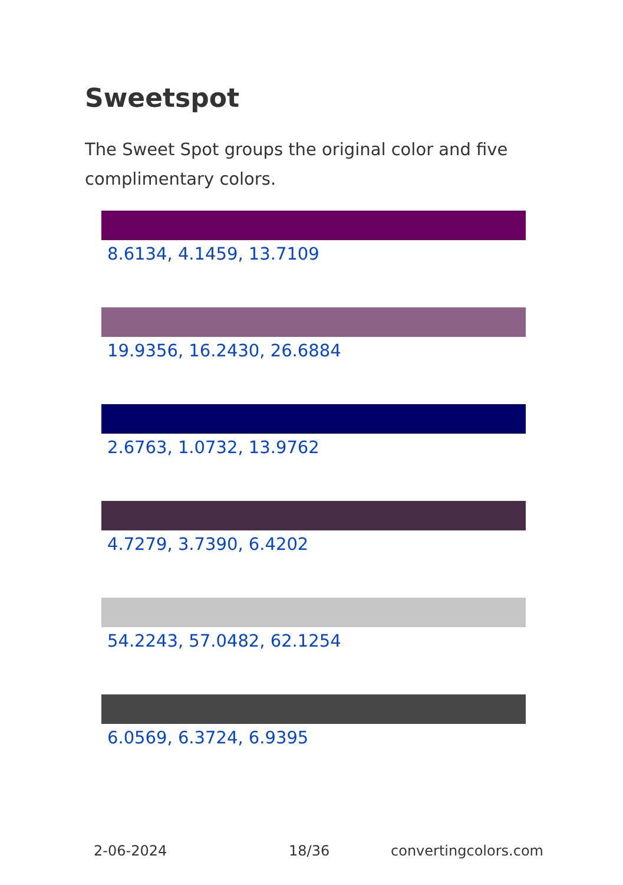Sweetspot
The Sweet Spot groups the original color and five complimentary colors.
8.6134, 4.1459, 13.7109
19.9356, 16.2430, 26.6884
2.6763, 1.0732, 13.9762
4.7279, 3.7390, 6.4202
54.2243, 57.0482, 62.1254
6.0569, 6.3724, 6.9395
2-06-2024 18/36 convertingcolors.com